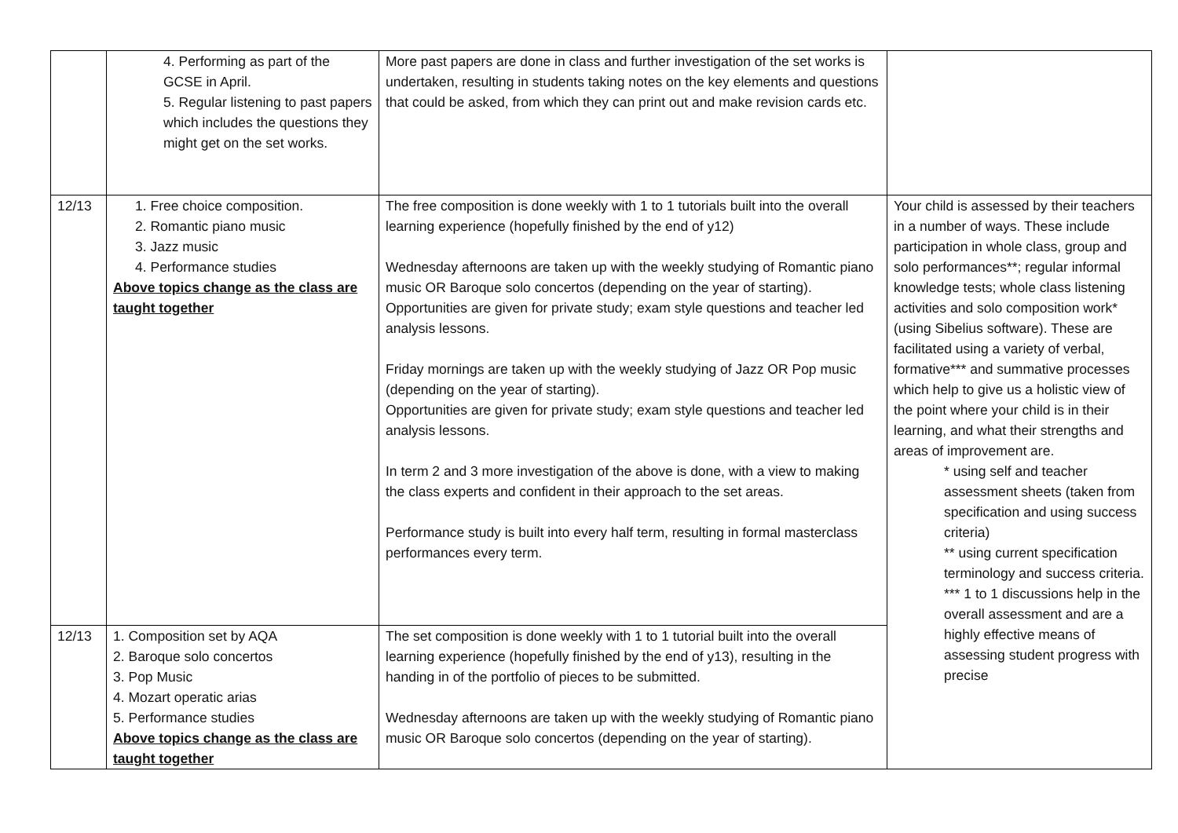| | 4. Performing as part of the GCSE in April. 5. Regular listening to past papers which includes the questions they might get on the set works. | More past papers are done in class and further investigation of the set works is undertaken, resulting in students taking notes on the key elements and questions that could be asked, from which they can print out and make revision cards etc. | |
| 12/13 | 1. Free choice composition. 2. Romantic piano music 3. Jazz music 4. Performance studies Above topics change as the class are taught together | The free composition is done weekly with 1 to 1 tutorials built into the overall learning experience (hopefully finished by the end of y12) Wednesday afternoons are taken up with the weekly studying of Romantic piano music OR Baroque solo concertos (depending on the year of starting). Opportunities are given for private study; exam style questions and teacher led analysis lessons. Friday mornings are taken up with the weekly studying of Jazz OR Pop music (depending on the year of starting). Opportunities are given for private study; exam style questions and teacher led analysis lessons. In term 2 and 3 more investigation of the above is done, with a view to making the class experts and confident in their approach to the set areas. Performance study is built into every half term, resulting in formal masterclass performances every term. | Your child is assessed by their teachers in a number of ways. These include participation in whole class, group and solo performances**; regular informal knowledge tests; whole class listening activities and solo composition work* (using Sibelius software). These are facilitated using a variety of verbal, formative*** and summative processes which help to give us a holistic view of the point where your child is in their learning, and what their strengths and areas of improvement are. * using self and teacher assessment sheets (taken from specification and using success criteria) ** using current specification terminology and success criteria. *** 1 to 1 discussions help in the overall assessment and are a highly effective means of assessing student progress with precise |
| 12/13 | 1. Composition set by AQA 2. Baroque solo concertos 3. Pop Music 4. Mozart operatic arias 5. Performance studies Above topics change as the class are taught together | The set composition is done weekly with 1 to 1 tutorial built into the overall learning experience (hopefully finished by the end of y13), resulting in the handing in of the portfolio of pieces to be submitted. Wednesday afternoons are taken up with the weekly studying of Romantic piano music OR Baroque solo concertos (depending on the year of starting). | |